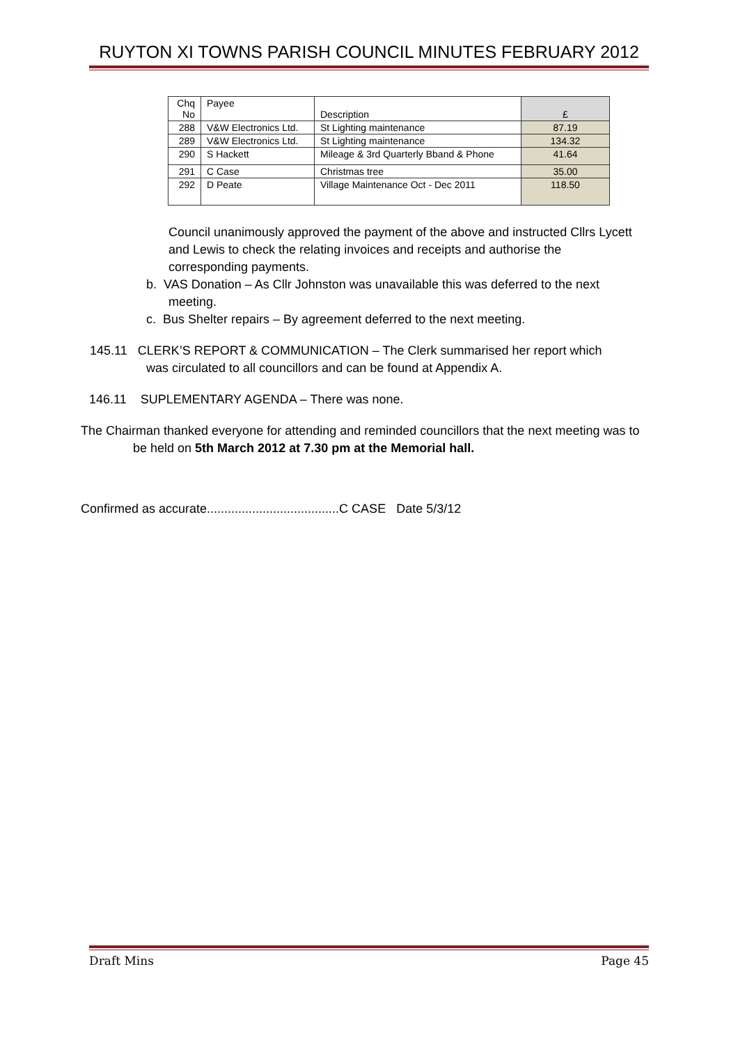RUYTON XI TOWNS PARISH COUNCIL MINUTES FEBRUARY 2012
| Chq No | Payee | Description | £ |
| 288 | V&W Electronics Ltd. | St Lighting maintenance | 87.19 |
| 289 | V&W Electronics Ltd. | St Lighting maintenance | 134.32 |
| 290 | S Hackett | Mileage & 3rd Quarterly Bband & Phone | 41.64 |
| 291 | C Case | Christmas tree | 35.00 |
| 292 | D Peate | Village Maintenance Oct - Dec 2011 | 118.50 |
Council unanimously approved the payment of the above and instructed Cllrs Lycett and Lewis to check the relating invoices and receipts and authorise the corresponding payments.
b. VAS Donation – As Cllr Johnston was unavailable this was deferred to the next meeting.
c. Bus Shelter repairs – By agreement deferred to the next meeting.
145.11 CLERK’S REPORT & COMMUNICATION – The Clerk summarised her report which was circulated to all councillors and can be found at Appendix A.
146.11 SUPLEMENTARY AGENDA – There was none.
The Chairman thanked everyone for attending and reminded councillors that the next meeting was to be held on 5th March 2012 at 7.30 pm at the Memorial hall.
Confirmed as accurate......................................C CASE Date 5/3/12
Draft Mins Page 45